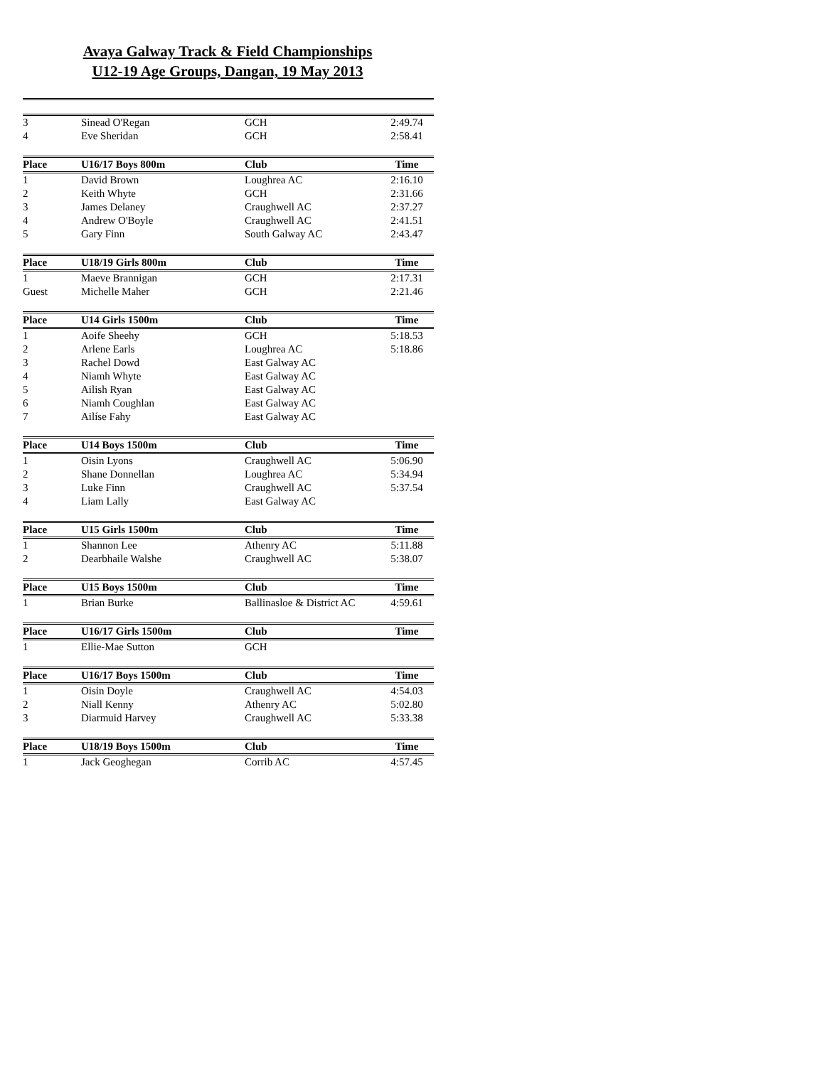Avaya Galway Track & Field Championships
U12-19 Age Groups, Dangan, 19 May 2013
| 3 | Sinead O'Regan | GCH | 2:49.74 |
| 4 | Eve Sheridan | GCH | 2:58.41 |
| Place | U16/17 Boys 800m | Club | Time |
| --- | --- | --- | --- |
| 1 | David Brown | Loughrea AC | 2:16.10 |
| 2 | Keith Whyte | GCH | 2:31.66 |
| 3 | James Delaney | Craughwell AC | 2:37.27 |
| 4 | Andrew O'Boyle | Craughwell AC | 2:41.51 |
| 5 | Gary Finn | South Galway AC | 2:43.47 |
| Place | U18/19 Girls 800m | Club | Time |
| --- | --- | --- | --- |
| 1 | Maeve Brannigan | GCH | 2:17.31 |
| Guest | Michelle Maher | GCH | 2:21.46 |
| Place | U14 Girls 1500m | Club | Time |
| --- | --- | --- | --- |
| 1 | Aoife Sheehy | GCH | 5:18.53 |
| 2 | Arlene Earls | Loughrea AC | 5:18.86 |
| 3 | Rachel Dowd | East Galway AC | |
| 4 | Niamh Whyte | East Galway AC | |
| 5 | Ailish Ryan | East Galway AC | |
| 6 | Niamh Coughlan | East Galway AC | |
| 7 | Ailíse Fahy | East Galway AC | |
| Place | U14 Boys 1500m | Club | Time |
| --- | --- | --- | --- |
| 1 | Oisin Lyons | Craughwell AC | 5:06.90 |
| 2 | Shane Donnellan | Loughrea AC | 5:34.94 |
| 3 | Luke Finn | Craughwell AC | 5:37.54 |
| 4 | Liam Lally | East Galway AC | |
| Place | U15 Girls 1500m | Club | Time |
| --- | --- | --- | --- |
| 1 | Shannon Lee | Athenry AC | 5:11.88 |
| 2 | Dearbhaile Walshe | Craughwell AC | 5:38.07 |
| Place | U15 Boys 1500m | Club | Time |
| --- | --- | --- | --- |
| 1 | Brian Burke | Ballinasloe & District AC | 4:59.61 |
| Place | U16/17 Girls 1500m | Club | Time |
| --- | --- | --- | --- |
| 1 | Ellie-Mae Sutton | GCH | |
| Place | U16/17 Boys 1500m | Club | Time |
| --- | --- | --- | --- |
| 1 | Oisin Doyle | Craughwell AC | 4:54.03 |
| 2 | Niall Kenny | Athenry AC | 5:02.80 |
| 3 | Diarmuid Harvey | Craughwell AC | 5:33.38 |
| Place | U18/19 Boys 1500m | Club | Time |
| --- | --- | --- | --- |
| 1 | Jack Geoghegan | Corrib AC | 4:57.45 |